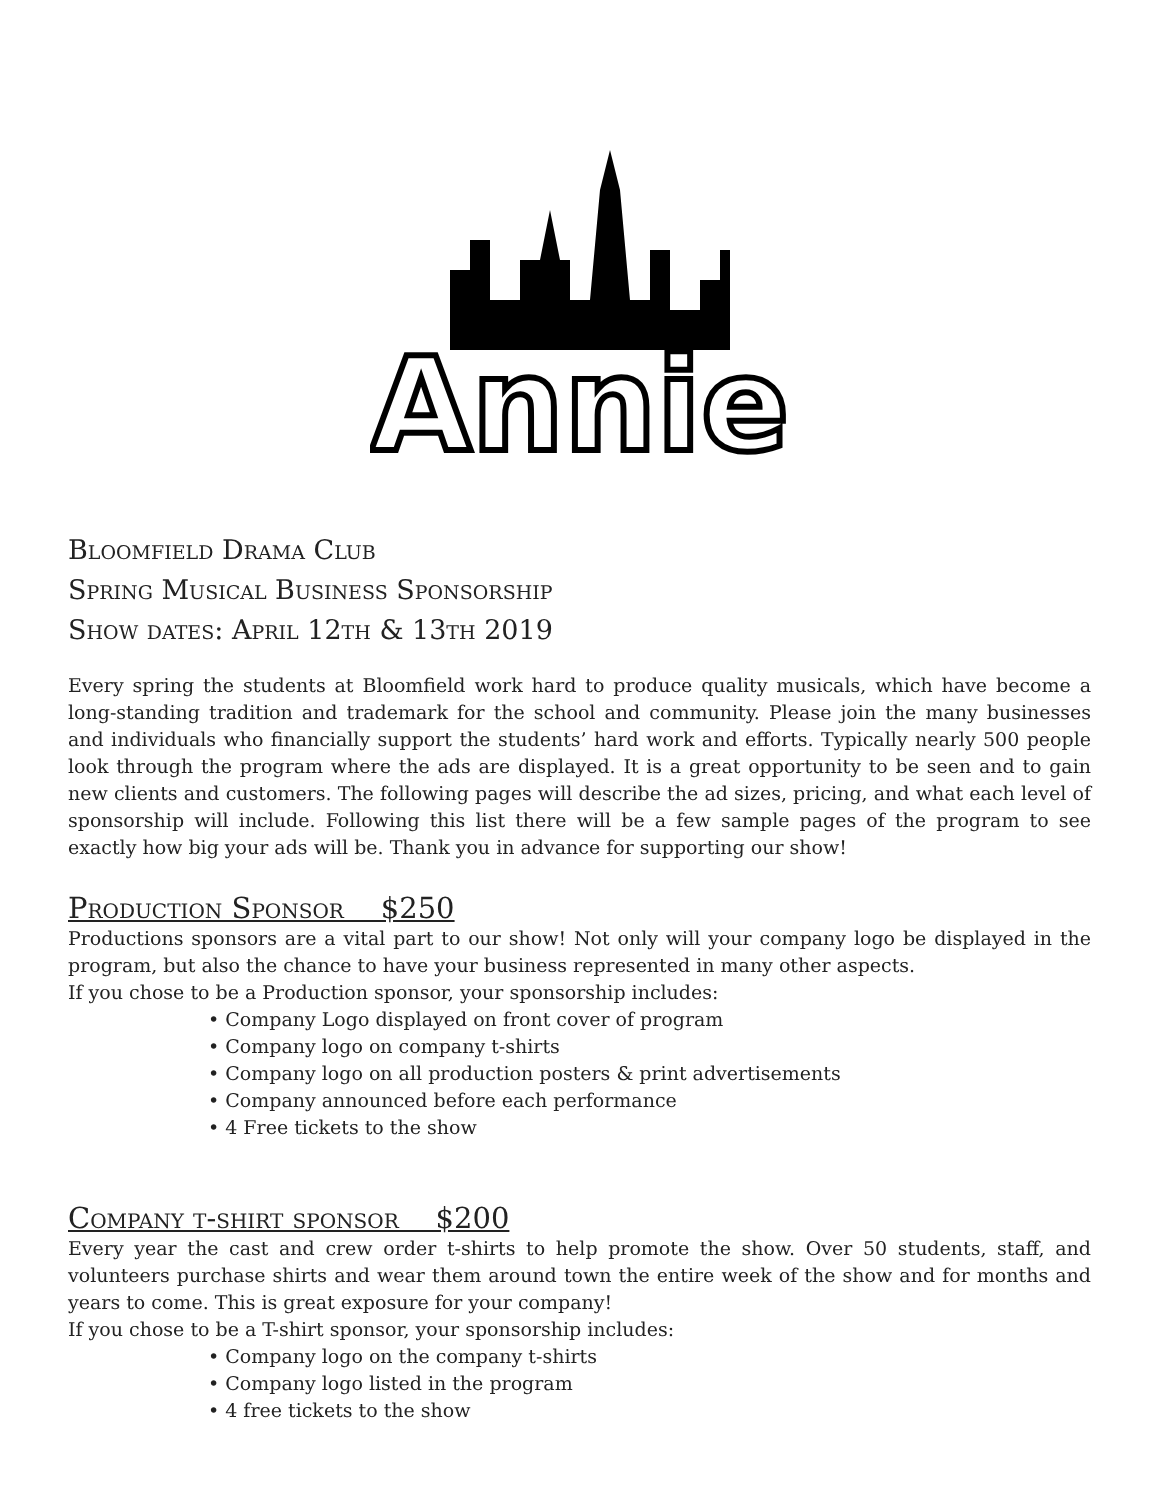Annie
Bloomfield Drama Club
Spring Musical Business Sponsorship
Show dates: April 12th & 13th 2019
Every spring the students at Bloomfield work hard to produce quality musicals, which have become a long-standing tradition and trademark for the school and community. Please join the many businesses and individuals who financially support the students’ hard work and efforts. Typically nearly 500 people look through the program where the ads are displayed. It is a great opportunity to be seen and to gain new clients and customers. The following pages will describe the ad sizes, pricing, and what each level of sponsorship will include. Following this list there will be a few sample pages of the program to see exactly how big your ads will be. Thank you in advance for supporting our show!
Production Sponsor $250
Productions sponsors are a vital part to our show! Not only will your company logo be displayed in the program, but also the chance to have your business represented in many other aspects.
If you chose to be a Production sponsor, your sponsorship includes:
• Company Logo displayed on front cover of program
• Company logo on company t-shirts
• Company logo on all production posters & print advertisements
• Company announced before each performance
• 4 Free tickets to the show
Company t-shirt sponsor $200
Every year the cast and crew order t-shirts to help promote the show. Over 50 students, staff, and volunteers purchase shirts and wear them around town the entire week of the show and for months and years to come. This is great exposure for your company!
If you chose to be a T-shirt sponsor, your sponsorship includes:
• Company logo on the company t-shirts
• Company logo listed in the program
• 4 free tickets to the show